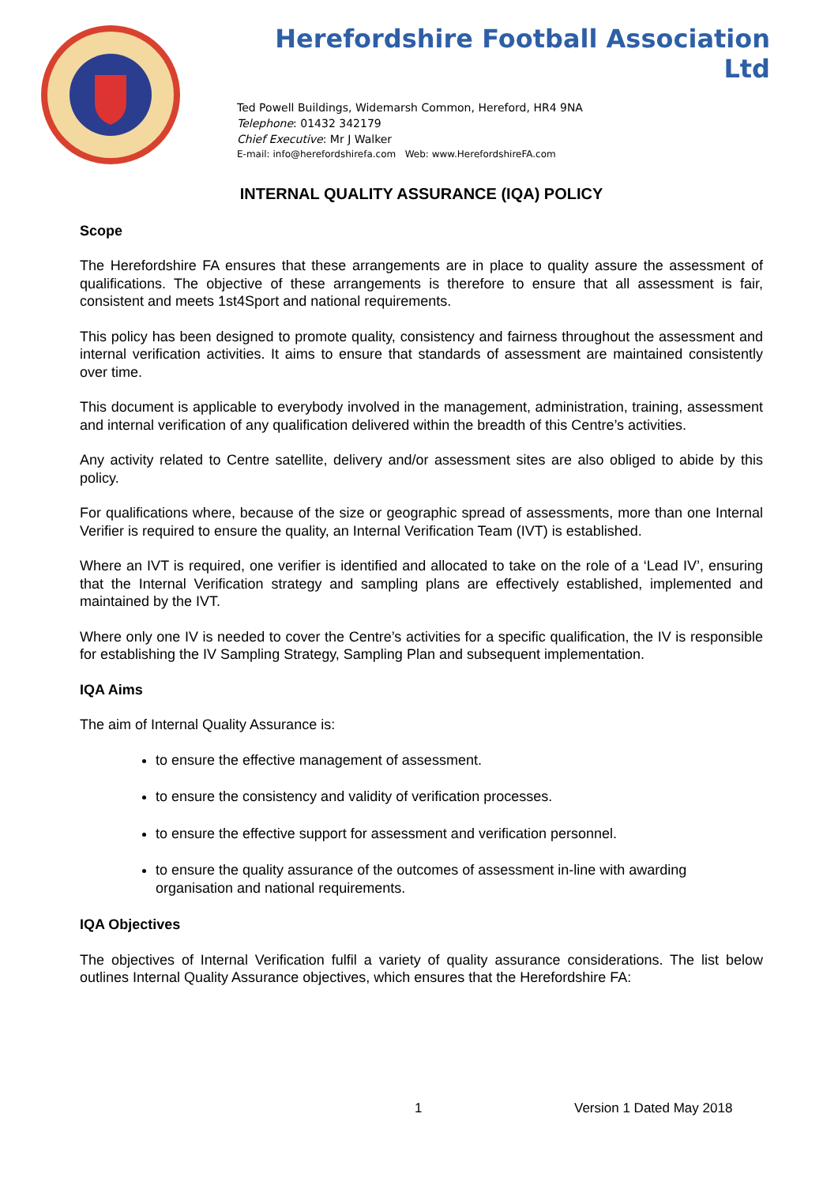Herefordshire Football Association Ltd
Ted Powell Buildings, Widemarsh Common, Hereford, HR4 9NA
Telephone: 01432 342179
Chief Executive: Mr J Walker
E-mail: info@herefordshirefa.com Web: www.HerefordshireFA.com
INTERNAL QUALITY ASSURANCE (IQA) POLICY
Scope
The Herefordshire FA ensures that these arrangements are in place to quality assure the assessment of qualifications. The objective of these arrangements is therefore to ensure that all assessment is fair, consistent and meets 1st4Sport and national requirements.
This policy has been designed to promote quality, consistency and fairness throughout the assessment and internal verification activities. It aims to ensure that standards of assessment are maintained consistently over time.
This document is applicable to everybody involved in the management, administration, training, assessment and internal verification of any qualification delivered within the breadth of this Centre’s activities.
Any activity related to Centre satellite, delivery and/or assessment sites are also obliged to abide by this policy.
For qualifications where, because of the size or geographic spread of assessments, more than one Internal Verifier is required to ensure the quality, an Internal Verification Team (IVT) is established.
Where an IVT is required, one verifier is identified and allocated to take on the role of a ‘Lead IV’, ensuring that the Internal Verification strategy and sampling plans are effectively established, implemented and maintained by the IVT.
Where only one IV is needed to cover the Centre’s activities for a specific qualification, the IV is responsible for establishing the IV Sampling Strategy, Sampling Plan and subsequent implementation.
IQA Aims
The aim of Internal Quality Assurance is:
to ensure the effective management of assessment.
to ensure the consistency and validity of verification processes.
to ensure the effective support for assessment and verification personnel.
to ensure the quality assurance of the outcomes of assessment in-line with awarding organisation and national requirements.
IQA Objectives
The objectives of Internal Verification fulfil a variety of quality assurance considerations. The list below outlines Internal Quality Assurance objectives, which ensures that the Herefordshire FA:
1 Version 1 Dated May 2018